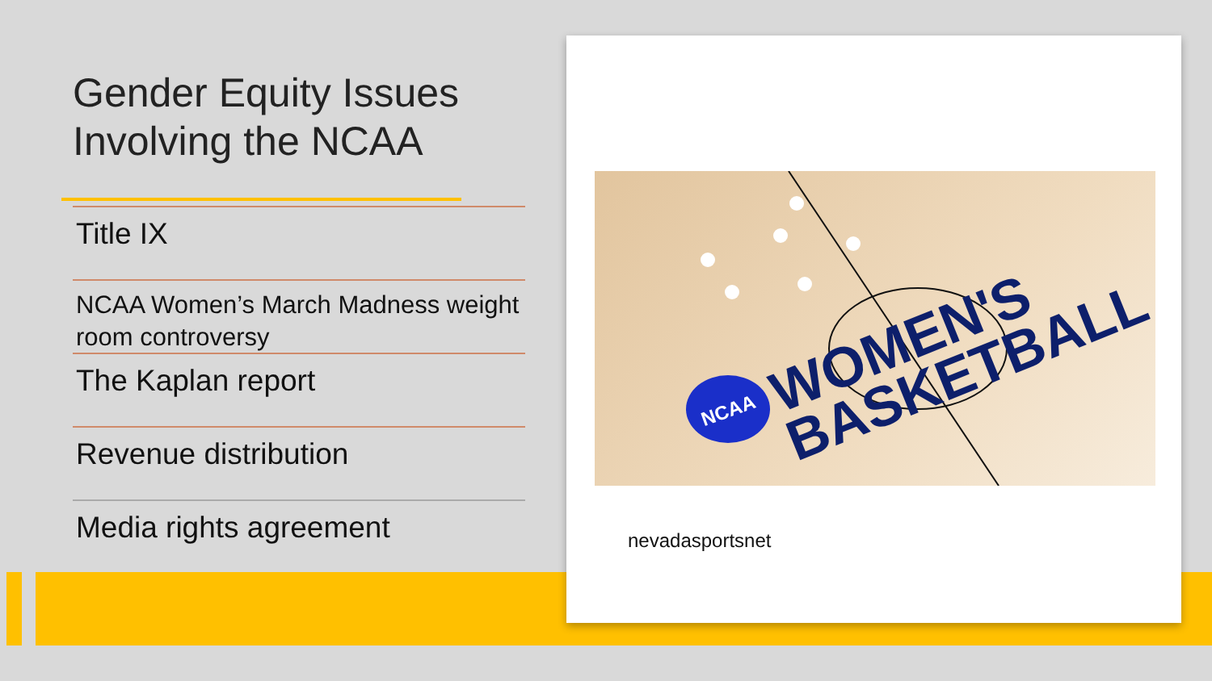Gender Equity Issues Involving the NCAA
Title IX
NCAA Women’s March Madness weight room controversy
The Kaplan report
Revenue distribution
Media rights agreement
NCAA
WOMEN'S
BASKETBALL
nevadasportsnet